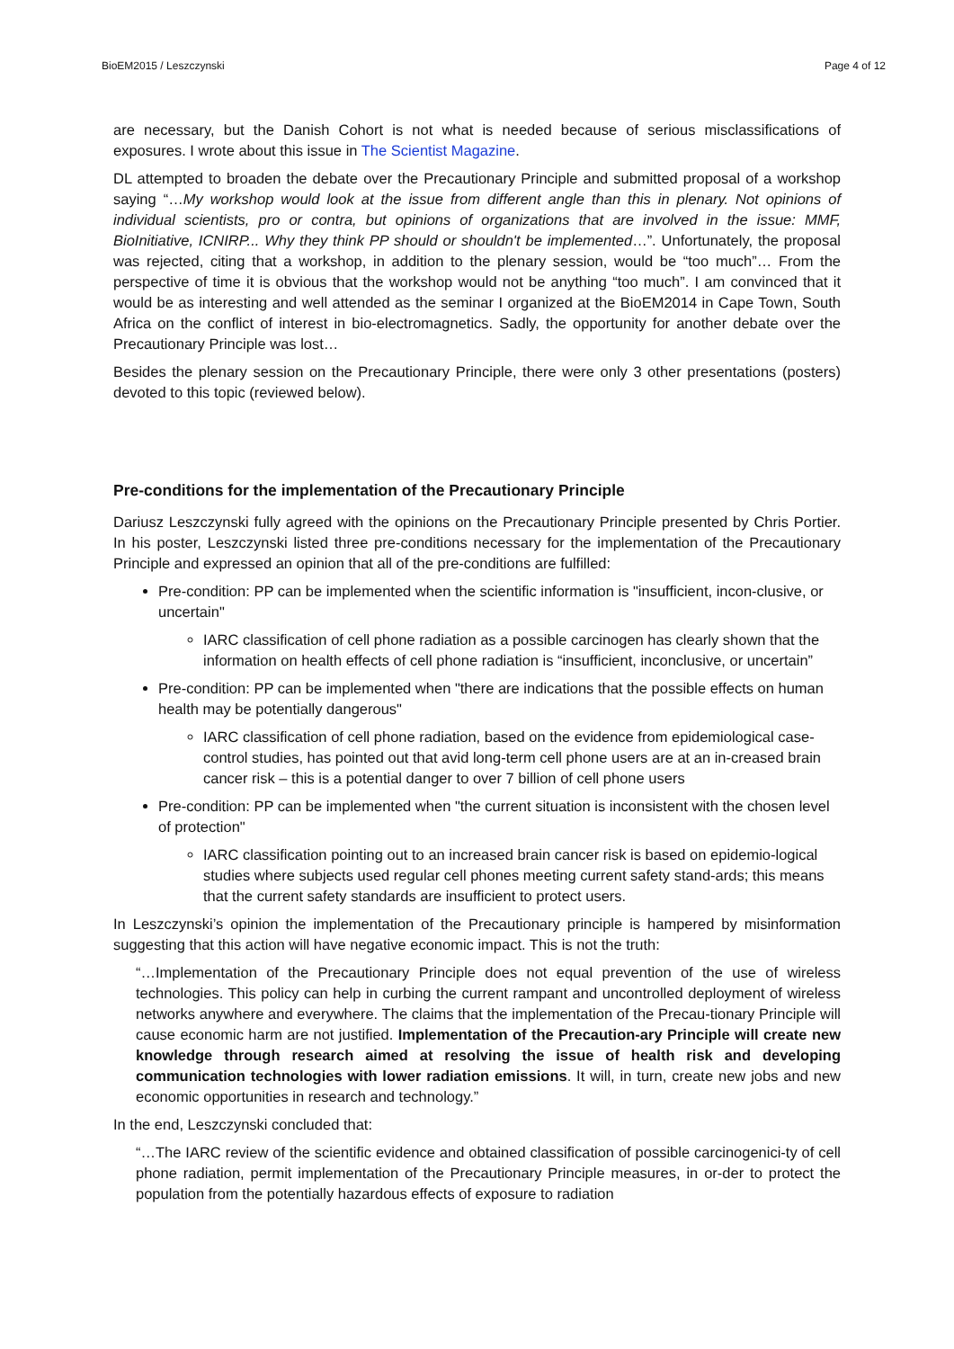BioEM2015 / Leszczynski Page 4 of 12
are necessary, but the Danish Cohort is not what is needed because of serious misclassifications of exposures. I wrote about this issue in The Scientist Magazine.
DL attempted to broaden the debate over the Precautionary Principle and submitted proposal of a workshop saying “…My workshop would look at the issue from different angle than this in plenary. Not opinions of individual scientists, pro or contra, but opinions of organizations that are involved in the issue: MMF, BioInitiative, ICNIRP... Why they think PP should or shouldn't be implemented…”. Unfortunately, the proposal was rejected, citing that a workshop, in addition to the plenary session, would be “too much”… From the perspective of time it is obvious that the workshop would not be anything “too much”. I am convinced that it would be as interesting and well attended as the seminar I organized at the BioEM2014 in Cape Town, South Africa on the conflict of interest in bio-electromagnetics. Sadly, the opportunity for another debate over the Precautionary Principle was lost…
Besides the plenary session on the Precautionary Principle, there were only 3 other presentations (posters) devoted to this topic (reviewed below).
Pre-conditions for the implementation of the Precautionary Principle
Dariusz Leszczynski fully agreed with the opinions on the Precautionary Principle presented by Chris Portier. In his poster, Leszczynski listed three pre-conditions necessary for the implementation of the Precautionary Principle and expressed an opinion that all of the pre-conditions are fulfilled:
Pre-condition: PP can be implemented when the scientific information is "insufficient, incon-clusive, or uncertain"
IARC classification of cell phone radiation as a possible carcinogen has clearly shown that the information on health effects of cell phone radiation is “insufficient, inconclusive, or uncertain”
Pre-condition: PP can be implemented when "there are indications that the possible effects on human health may be potentially dangerous"
IARC classification of cell phone radiation, based on the evidence from epidemiological case-control studies, has pointed out that avid long-term cell phone users are at an in-creased brain cancer risk – this is a potential danger to over 7 billion of cell phone users
Pre-condition: PP can be implemented when "the current situation is inconsistent with the chosen level of protection"
IARC classification pointing out to an increased brain cancer risk is based on epidemio-logical studies where subjects used regular cell phones meeting current safety stand-ards; this means that the current safety standards are insufficient to protect users.
In Leszczynski’s opinion the implementation of the Precautionary principle is hampered by misinformation suggesting that this action will have negative economic impact. This is not the truth:
“…Implementation of the Precautionary Principle does not equal prevention of the use of wireless technologies. This policy can help in curbing the current rampant and uncontrolled deployment of wireless networks anywhere and everywhere. The claims that the implementation of the Precau-tionary Principle will cause economic harm are not justified. Implementation of the Precaution-ary Principle will create new knowledge through research aimed at resolving the issue of health risk and developing communication technologies with lower radiation emissions. It will, in turn, create new jobs and new economic opportunities in research and technology.”
In the end, Leszczynski concluded that:
“…The IARC review of the scientific evidence and obtained classification of possible carcinogenici-ty of cell phone radiation, permit implementation of the Precautionary Principle measures, in or-der to protect the population from the potentially hazardous effects of exposure to radiation